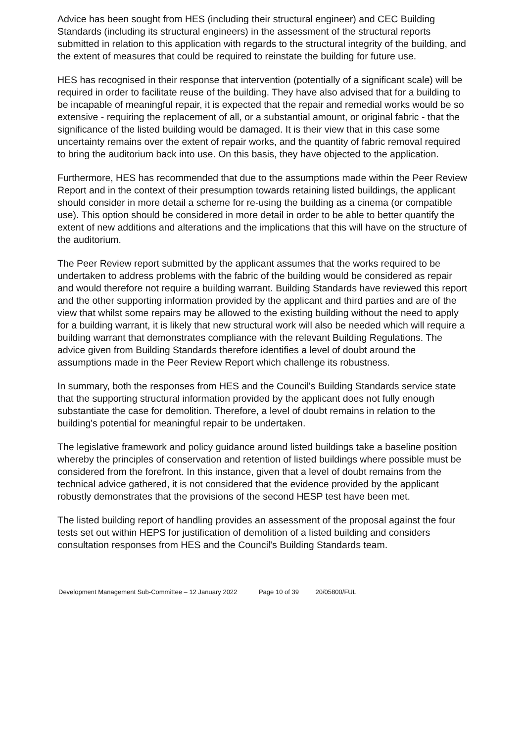Advice has been sought from HES (including their structural engineer) and CEC Building Standards (including its structural engineers) in the assessment of the structural reports submitted in relation to this application with regards to the structural integrity of the building, and the extent of measures that could be required to reinstate the building for future use.
HES has recognised in their response that intervention (potentially of a significant scale) will be required in order to facilitate reuse of the building. They have also advised that for a building to be incapable of meaningful repair, it is expected that the repair and remedial works would be so extensive - requiring the replacement of all, or a substantial amount, or original fabric - that the significance of the listed building would be damaged. It is their view that in this case some uncertainty remains over the extent of repair works, and the quantity of fabric removal required to bring the auditorium back into use. On this basis, they have objected to the application.
Furthermore, HES has recommended that due to the assumptions made within the Peer Review Report and in the context of their presumption towards retaining listed buildings, the applicant should consider in more detail a scheme for re-using the building as a cinema (or compatible use). This option should be considered in more detail in order to be able to better quantify the extent of new additions and alterations and the implications that this will have on the structure of the auditorium.
The Peer Review report submitted by the applicant assumes that the works required to be undertaken to address problems with the fabric of the building would be considered as repair and would therefore not require a building warrant. Building Standards have reviewed this report and the other supporting information provided by the applicant and third parties and are of the view that whilst some repairs may be allowed to the existing building without the need to apply for a building warrant, it is likely that new structural work will also be needed which will require a building warrant that demonstrates compliance with the relevant Building Regulations. The advice given from Building Standards therefore identifies a level of doubt around the assumptions made in the Peer Review Report which challenge its robustness.
In summary, both the responses from HES and the Council's Building Standards service state that the supporting structural information provided by the applicant does not fully enough substantiate the case for demolition. Therefore, a level of doubt remains in relation to the building's potential for meaningful repair to be undertaken.
The legislative framework and policy guidance around listed buildings take a baseline position whereby the principles of conservation and retention of listed buildings where possible must be considered from the forefront. In this instance, given that a level of doubt remains from the technical advice gathered, it is not considered that the evidence provided by the applicant robustly demonstrates that the provisions of the second HESP test have been met.
The listed building report of handling provides an assessment of the proposal against the four tests set out within HEPS for justification of demolition of a listed building and considers consultation responses from HES and the Council's Building Standards team.
Development Management Sub-Committee – 12 January 2022 Page 10 of 39 20/05800/FUL